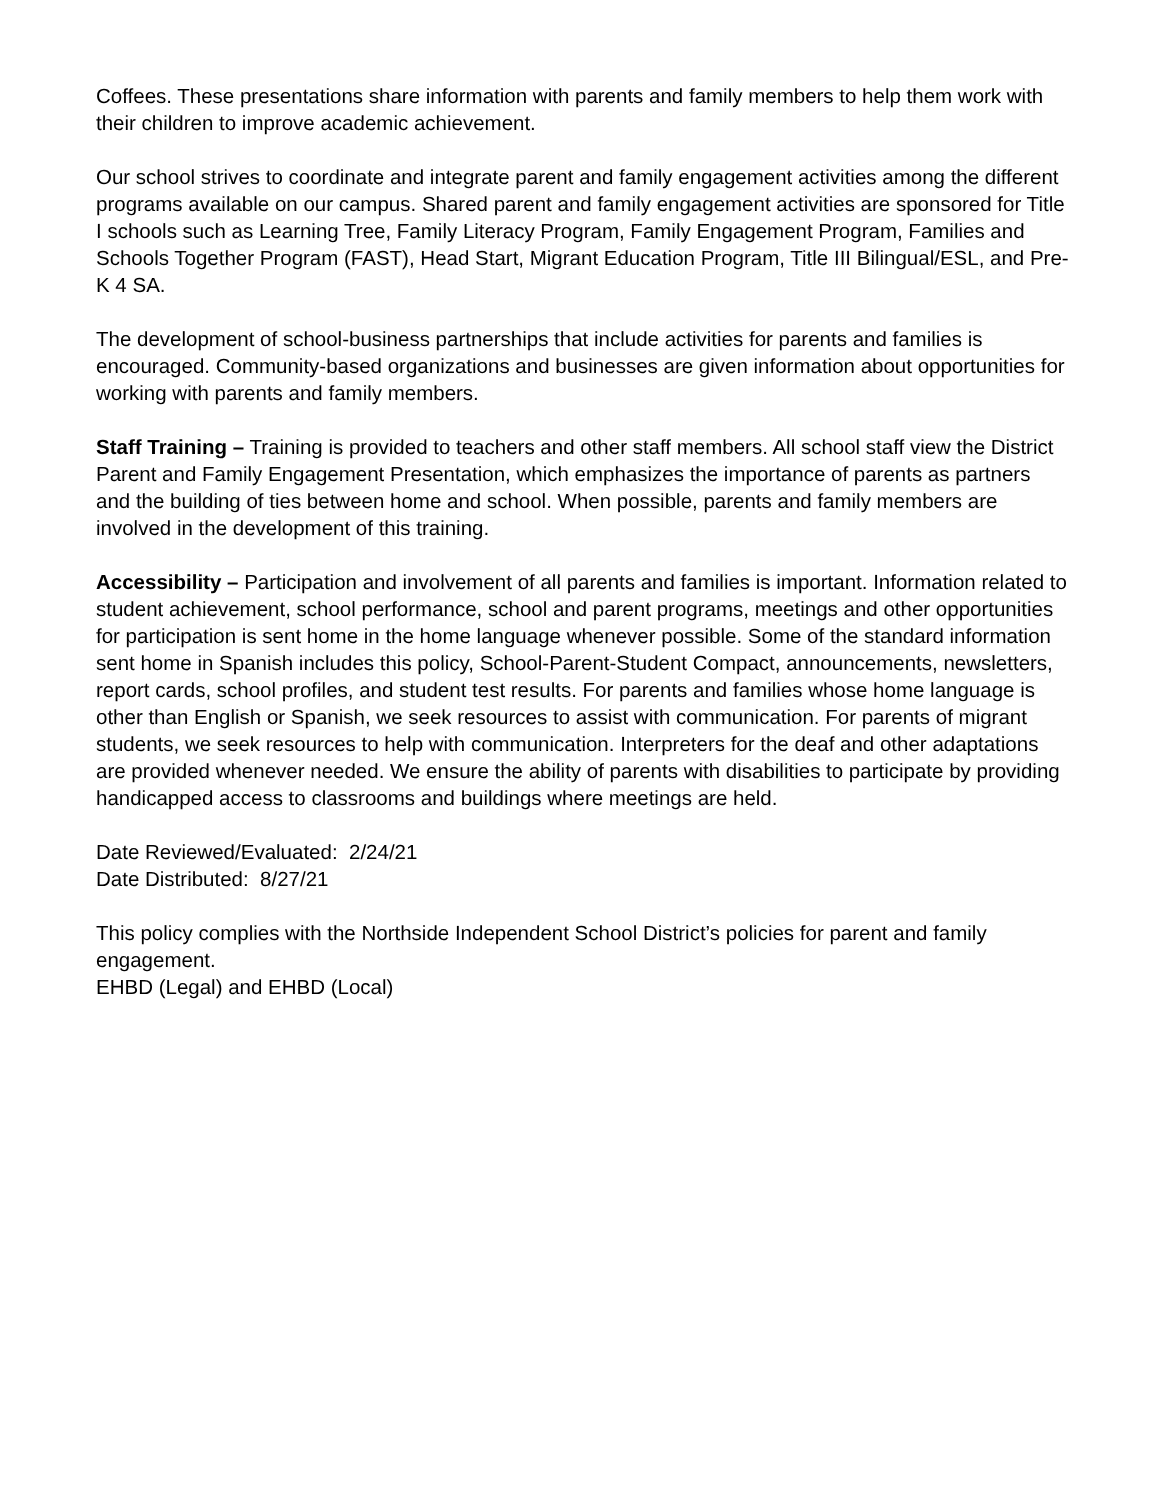Coffees. These presentations share information with parents and family members to help them work with their children to improve academic achievement.
Our school strives to coordinate and integrate parent and family engagement activities among the different programs available on our campus. Shared parent and family engagement activities are sponsored for Title I schools such as Learning Tree, Family Literacy Program, Family Engagement Program, Families and Schools Together Program (FAST), Head Start, Migrant Education Program, Title III Bilingual/ESL, and Pre-K 4 SA.
The development of school-business partnerships that include activities for parents and families is encouraged. Community-based organizations and businesses are given information about opportunities for working with parents and family members.
Staff Training – Training is provided to teachers and other staff members. All school staff view the District Parent and Family Engagement Presentation, which emphasizes the importance of parents as partners and the building of ties between home and school. When possible, parents and family members are involved in the development of this training.
Accessibility – Participation and involvement of all parents and families is important. Information related to student achievement, school performance, school and parent programs, meetings and other opportunities for participation is sent home in the home language whenever possible. Some of the standard information sent home in Spanish includes this policy, School-Parent-Student Compact, announcements, newsletters, report cards, school profiles, and student test results. For parents and families whose home language is other than English or Spanish, we seek resources to assist with communication. For parents of migrant students, we seek resources to help with communication. Interpreters for the deaf and other adaptations are provided whenever needed. We ensure the ability of parents with disabilities to participate by providing handicapped access to classrooms and buildings where meetings are held.
Date Reviewed/Evaluated: 2/24/21
Date Distributed: 8/27/21
This policy complies with the Northside Independent School District’s policies for parent and family engagement.
EHBD (Legal) and EHBD (Local)